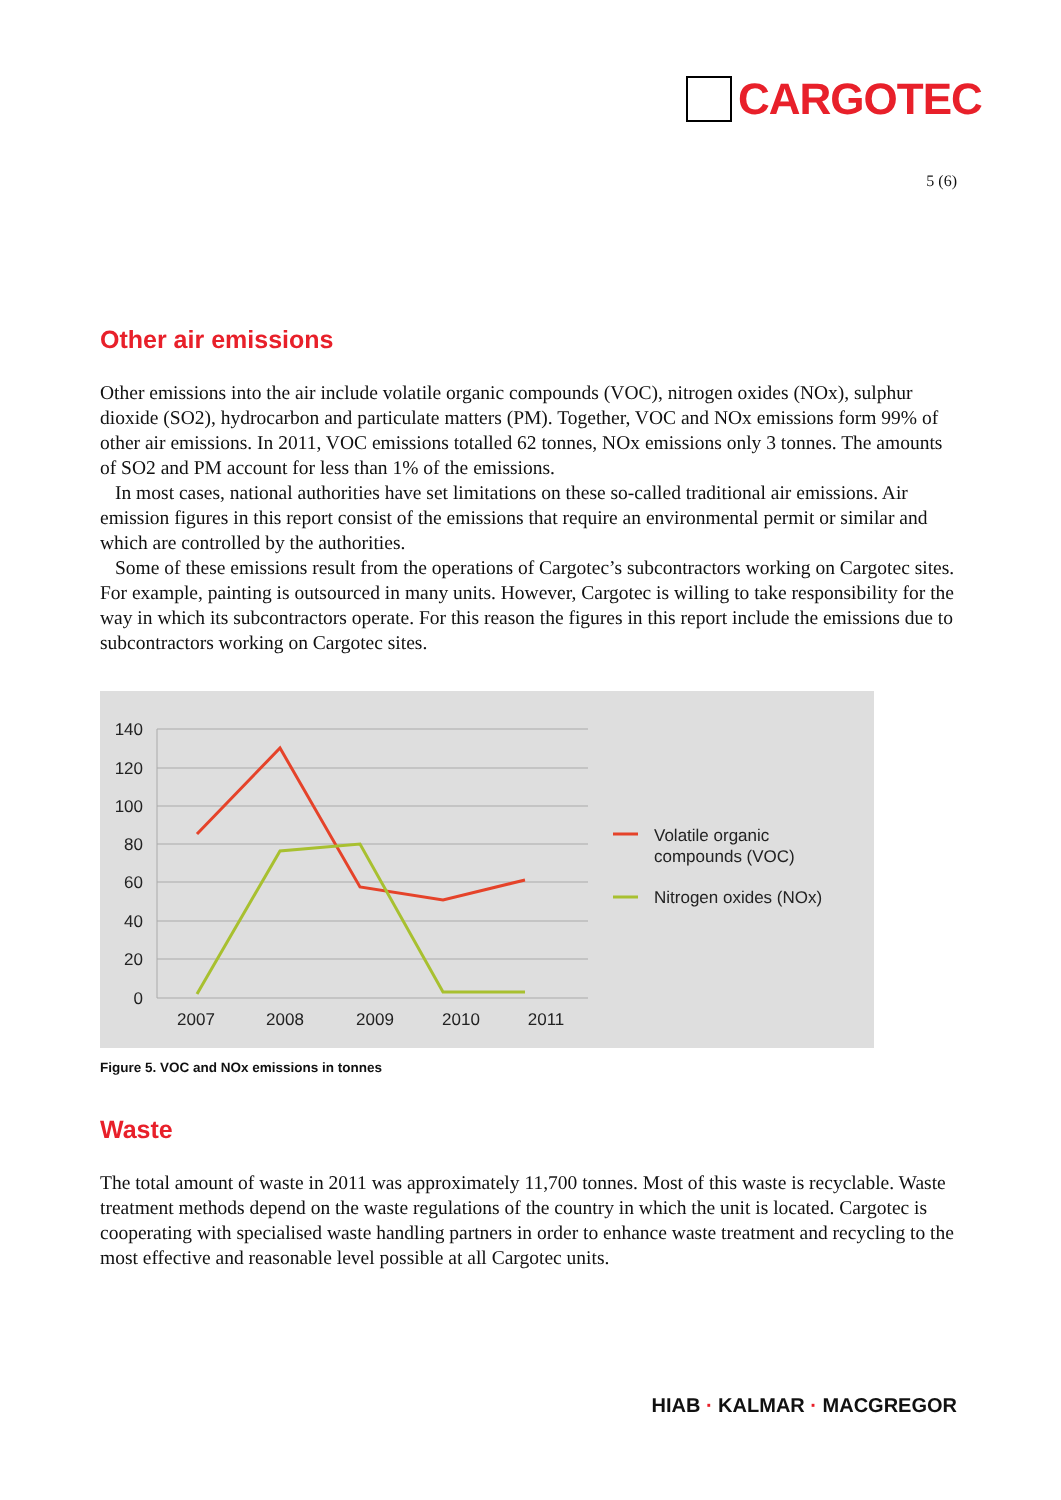CARGOTEC
5 (6)
Other air emissions
Other emissions into the air include volatile organic compounds (VOC), nitrogen oxides (NOx), sulphur dioxide (SO2), hydrocarbon and particulate matters (PM). Together, VOC and NOx emissions form 99% of other air emissions. In 2011, VOC emissions totalled 62 tonnes, NOx emissions only 3 tonnes. The amounts of SO2 and PM account for less than 1% of the emissions.
In most cases, national authorities have set limitations on these so-called traditional air emissions. Air emission figures in this report consist of the emissions that require an environmental permit or similar and which are controlled by the authorities.
Some of these emissions result from the operations of Cargotec’s subcontractors working on Cargotec sites. For example, painting is outsourced in many units. However, Cargotec is willing to take responsibility for the way in which its subcontractors operate. For this reason the figures in this report include the emissions due to subcontractors working on Cargotec sites.
140
120
100
80
60
40
20
0
2007
2008
2009
2010
2011
Volatile organic
compounds (VOC)
Nitrogen oxides (NOx)
Figure 5. VOC and NOx emissions in tonnes
Waste
The total amount of waste in 2011 was approximately 11,700 tonnes. Most of this waste is recyclable. Waste treatment methods depend on the waste regulations of the country in which the unit is located. Cargotec is cooperating with specialised waste handling partners in order to enhance waste treatment and recycling to the most effective and reasonable level possible at all Cargotec units.
HIAB · KALMAR · MACGREGOR